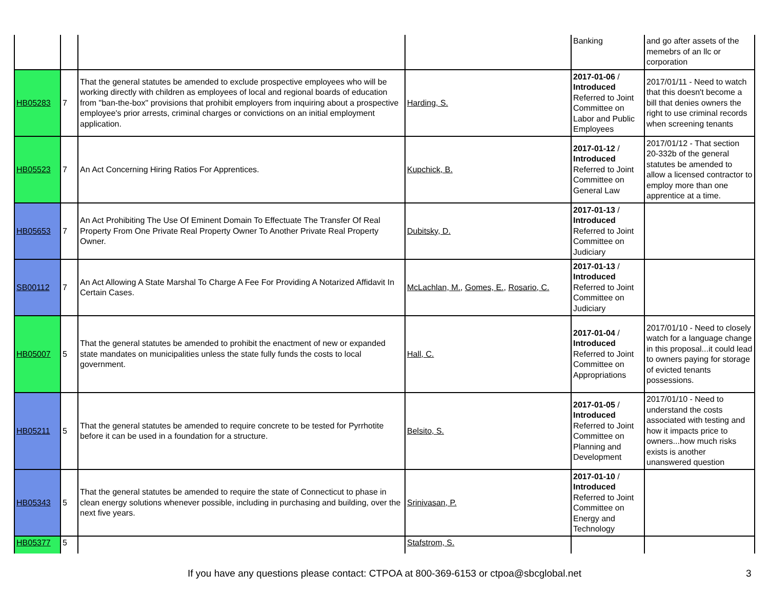| | | | | Banking | and go after assets of the memebrs of an llc or corporation |
| HB05283 | 7 | That the general statutes be amended to exclude prospective employees who will be working directly with children as employees of local and regional boards of education from "ban-the-box" provisions that prohibit employers from inquiring about a prospective employee's prior arrests, criminal charges or convictions on an initial employment application. | Harding, S. | 2017-01-06 / Introduced Referred to Joint Committee on Labor and Public Employees | 2017/01/11 - Need to watch that this doesn't become a bill that denies owners the right to use criminal records when screening tenants |
| HB05523 | 7 | An Act Concerning Hiring Ratios For Apprentices. | Kupchick, B. | 2017-01-12 / Introduced Referred to Joint Committee on General Law | 2017/01/12 - That section 20-332b of the general statutes be amended to allow a licensed contractor to employ more than one apprentice at a time. |
| HB05653 | 7 | An Act Prohibiting The Use Of Eminent Domain To Effectuate The Transfer Of Real Property From One Private Real Property Owner To Another Private Real Property Owner. | Dubitsky, D. | 2017-01-13 / Introduced Referred to Joint Committee on Judiciary | |
| SB00112 | 7 | An Act Allowing A State Marshal To Charge A Fee For Providing A Notarized Affidavit In Certain Cases. | McLachlan, M. , Gomes, E. , Rosario, C. | 2017-01-13 / Introduced Referred to Joint Committee on Judiciary | |
| HB05007 | 5 | That the general statutes be amended to prohibit the enactment of new or expanded state mandates on municipalities unless the state fully funds the costs to local government. | Hall, C. | 2017-01-04 / Introduced Referred to Joint Committee on Appropriations | 2017/01/10 - Need to closely watch for a language change in this proposal...it could lead to owners paying for storage of evicted tenants possessions. |
| HB05211 | 5 | That the general statutes be amended to require concrete to be tested for Pyrrhotite before it can be used in a foundation for a structure. | Belsito, S. | 2017-01-05 / Introduced Referred to Joint Committee on Planning and Development | 2017/01/10 - Need to understand the costs associated with testing and how it impacts price to owners...how much risks exists is another unanswered question |
| HB05343 | 5 | That the general statutes be amended to require the state of Connecticut to phase in clean energy solutions whenever possible, including in purchasing and building, over the next five years. | Srinivasan, P. | 2017-01-10 / Introduced Referred to Joint Committee on Energy and Technology | |
| HB05377 | 5 | | Stafstrom, S. | | |
If you have any questions please contact: CTPOA at 800-369-6153 or ctpoa@sbcglobal.net 3